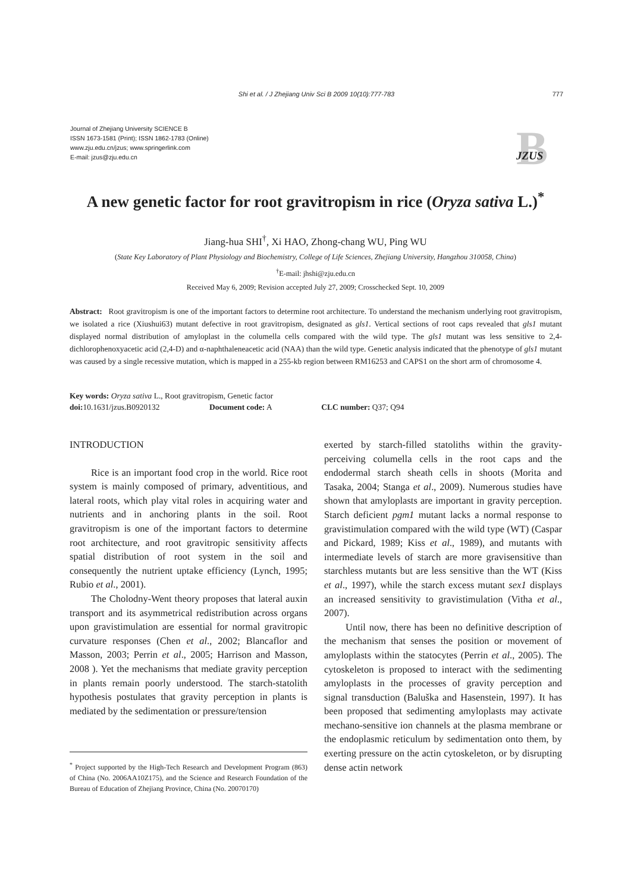Shi et al. / J Zhejiang Univ Sci B 2009 10(10):777-783 777
Journal of Zhejiang University SCIENCE B
ISSN 1673-1581 (Print); ISSN 1862-1783 (Online)
www.zju.edu.cn/jzus; www.springerlink.com
E-mail: jzus@zju.edu.cn
B
JZUS
A new genetic factor for root gravitropism in rice (Oryza sativa L.)<sup>*</sup>
Jiang-hua SHI<sup>†</sup>, Xi HAO, Zhong-chang WU, Ping WU
(State Key Laboratory of Plant Physiology and Biochemistry, College of Life Sciences, Zhejiang University, Hangzhou 310058, China)
<sup>†</sup> E-mail: jhshi@zju.edu.cn
Received May 6, 2009; Revision accepted July 27, 2009; Crosschecked Sept. 10, 2009
Abstract: Root gravitropism is one of the important factors to determine root architecture. To understand the mechanism underlying root gravitropism, we isolated a rice (Xiushui63) mutant defective in root gravitropism, designated as gls1. Vertical sections of root caps revealed that gls1 mutant displayed normal distribution of amyloplast in the columella cells compared with the wild type. The gls1 mutant was less sensitive to 2,4-dichlorophenoxyacetic acid (2,4-D) and α-naphthaleneacetic acid (NAA) than the wild type. Genetic analysis indicated that the phenotype of gls1 mutant was caused by a single recessive mutation, which is mapped in a 255-kb region between RM16253 and CAPS1 on the short arm of chromosome 4.
Key words: Oryza sativa L., Root gravitropism, Genetic factor
doi: 10.1631/jzus.B0920132 Document code: A CLC number: Q37; Q94
INTRODUCTION
Rice is an important food crop in the world. Rice root system is mainly composed of primary, adventitious, and lateral roots, which play vital roles in acquiring water and nutrients and in anchoring plants in the soil. Root gravitropism is one of the important factors to determine root architecture, and root gravitropic sensitivity affects spatial distribution of root system in the soil and consequently the nutrient uptake efficiency (Lynch, 1995; Rubio et al., 2001).
The Cholodny-Went theory proposes that lateral auxin transport and its asymmetrical redistribution across organs upon gravistimulation are essential for normal gravitropic curvature responses (Chen et al., 2002; Blancaflor and Masson, 2003; Perrin et al., 2005; Harrison and Masson, 2008 ). Yet the mechanisms that mediate gravity perception in plants remain poorly understood. The starch-statolith hypothesis postulates that gravity perception in plants is mediated by the sedimentation or pressure/tension
<sup>*</sup> Project supported by the High-Tech Research and Development Program (863) of China (No. 2006AA10Z175), and the Science and Research Foundation of the Bureau of Education of Zhejiang Province, China (No. 20070170)
exerted by starch-filled statoliths within the gravity-perceiving columella cells in the root caps and the endodermal starch sheath cells in shoots (Morita and Tasaka, 2004; Stanga et al., 2009). Numerous studies have shown that amyloplasts are important in gravity perception. Starch deficient pgm1 mutant lacks a normal response to gravistimulation compared with the wild type (WT) (Caspar and Pickard, 1989; Kiss et al., 1989), and mutants with intermediate levels of starch are more gravisensitive than starchless mutants but are less sensitive than the WT (Kiss et al., 1997), while the starch excess mutant sex1 displays an increased sensitivity to gravistimulation (Vitha et al., 2007).
Until now, there has been no definitive description of the mechanism that senses the position or movement of amyloplasts within the statocytes (Perrin et al., 2005). The cytoskeleton is proposed to interact with the sedimenting amyloplasts in the processes of gravity perception and signal transduction (Baluška and Hasenstein, 1997). It has been proposed that sedimenting amyloplasts may activate mechano-sensitive ion channels at the plasma membrane or the endoplasmic reticulum by sedimentation onto them, by exerting pressure on the actin cytoskeleton, or by disrupting dense actin network